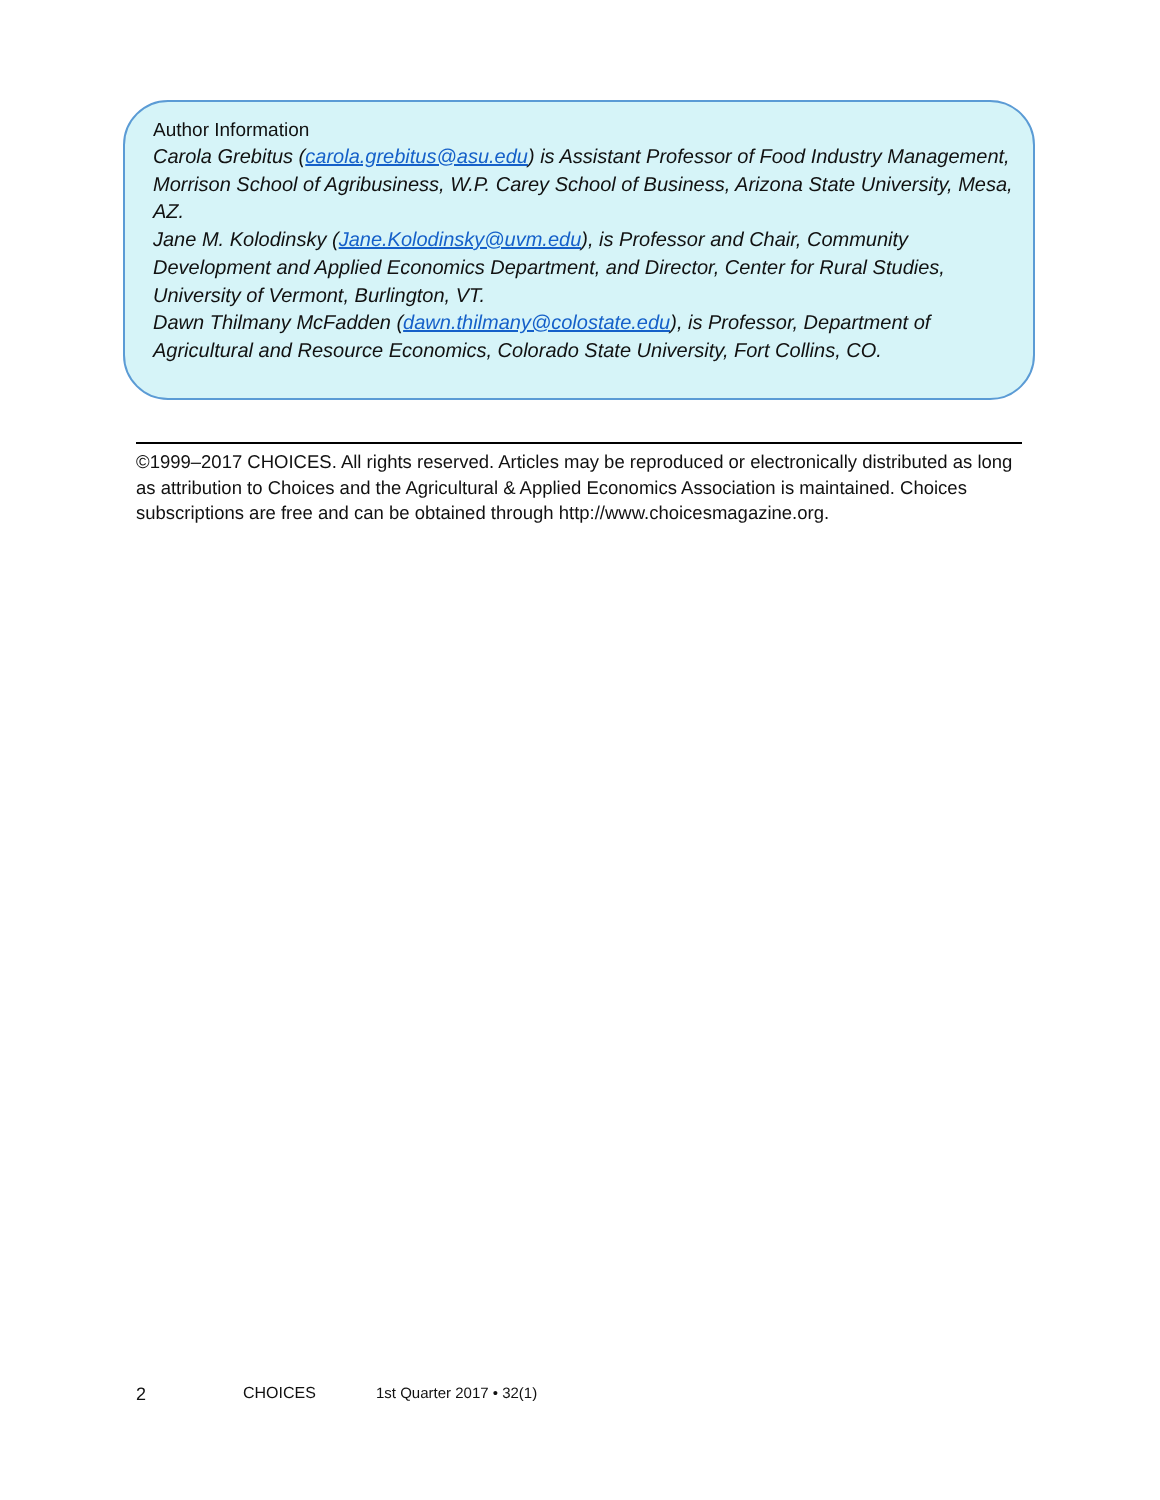Author Information
Carola Grebitus (carola.grebitus@asu.edu) is Assistant Professor of Food Industry Management, Morrison School of Agribusiness, W.P. Carey School of Business, Arizona State University, Mesa, AZ.
Jane M. Kolodinsky (Jane.Kolodinsky@uvm.edu), is Professor and Chair, Community Development and Applied Economics Department, and Director, Center for Rural Studies, University of Vermont, Burlington, VT.
Dawn Thilmany McFadden (dawn.thilmany@colostate.edu), is Professor, Department of Agricultural and Resource Economics, Colorado State University, Fort Collins, CO.
©1999–2017 CHOICES. All rights reserved. Articles may be reproduced or electronically distributed as long as attribution to Choices and the Agricultural & Applied Economics Association is maintained. Choices subscriptions are free and can be obtained through http://www.choicesmagazine.org.
2 CHOICES 1st Quarter 2017 • 32(1)